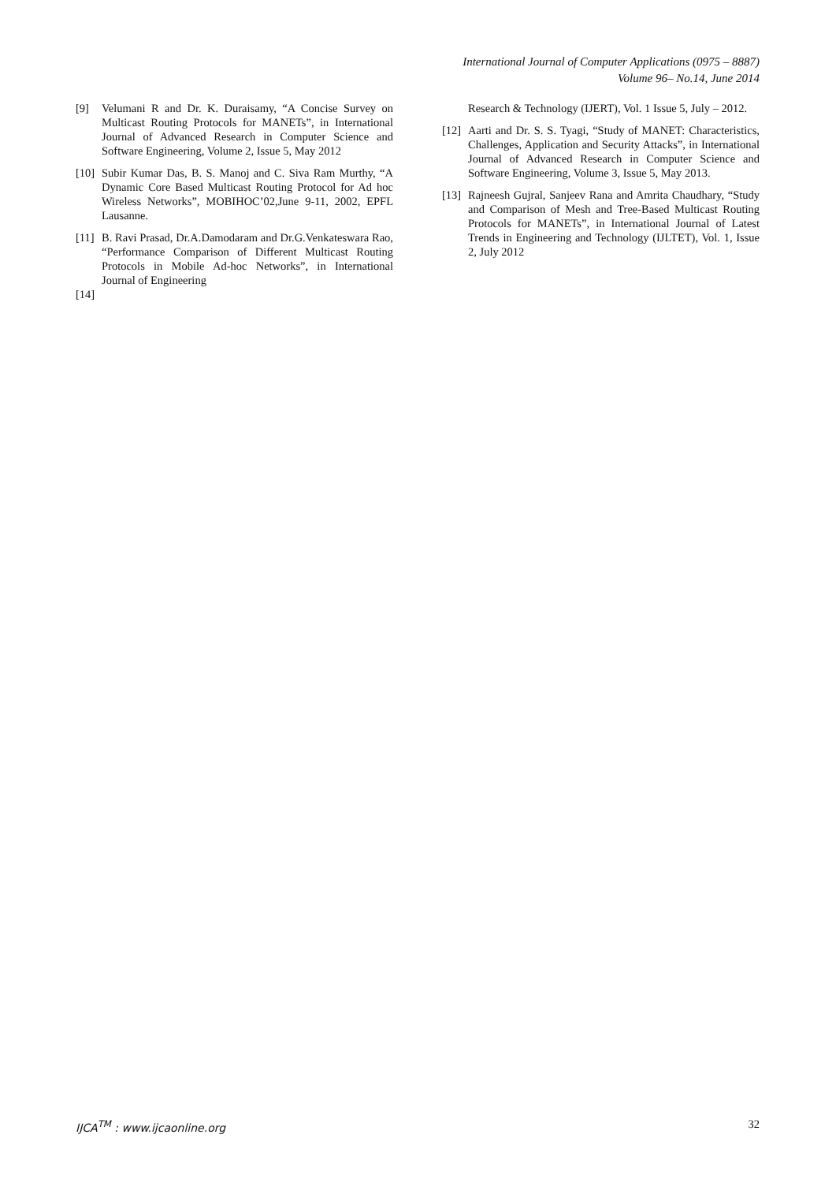International Journal of Computer Applications (0975 – 8887)
Volume 96– No.14, June 2014
[9] Velumani R and Dr. K. Duraisamy, “A Concise Survey on Multicast Routing Protocols for MANETs”, in International Journal of Advanced Research in Computer Science and Software Engineering, Volume 2, Issue 5, May 2012
[10] Subir Kumar Das, B. S. Manoj and C. Siva Ram Murthy, “A Dynamic Core Based Multicast Routing Protocol for Ad hoc Wireless Networks”, MOBIHOC’02,June 9-11, 2002, EPFL Lausanne.
[11] B. Ravi Prasad, Dr.A.Damodaram and Dr.G.Venkateswara Rao, “Performance Comparison of Different Multicast Routing Protocols in Mobile Ad-hoc Networks”, in International Journal of Engineering
[14]
Research & Technology (IJERT), Vol. 1 Issue 5, July – 2012.
[12] Aarti and Dr. S. S. Tyagi, “Study of MANET: Characteristics, Challenges, Application and Security Attacks”, in International Journal of Advanced Research in Computer Science and Software Engineering, Volume 3, Issue 5, May 2013.
[13] Rajneesh Gujral, Sanjeev Rana and Amrita Chaudhary, “Study and Comparison of Mesh and Tree-Based Multicast Routing Protocols for MANETs”, in International Journal of Latest Trends in Engineering and Technology (IJLTET), Vol. 1, Issue 2, July 2012
IJCA<sup>TM</sup> : www.ijcaonline.org 32